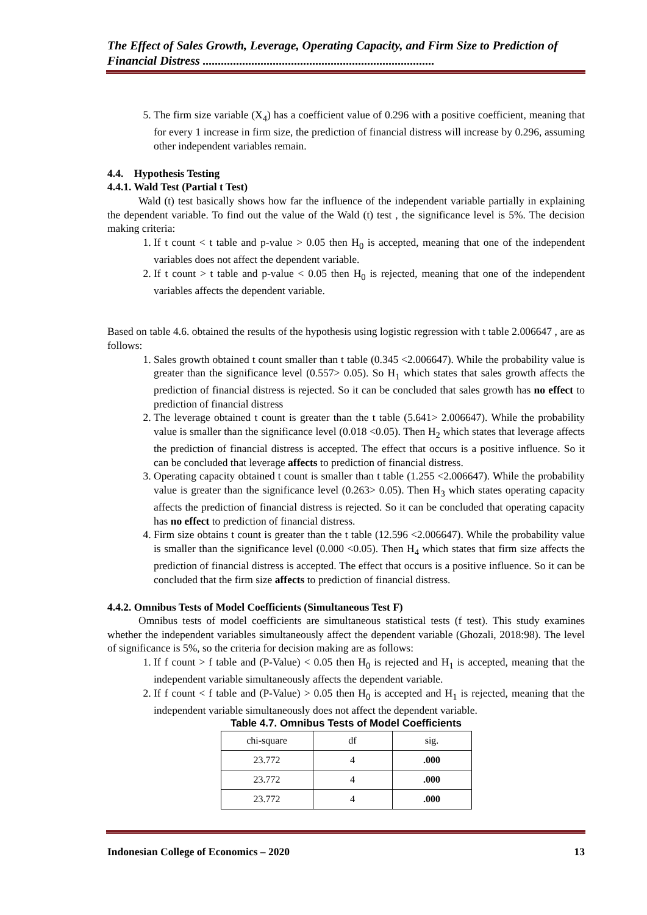The Effect of Sales Growth, Leverage, Operating Capacity, and Firm Size to Prediction of Financial Distress ............................................................................
5. The firm size variable (X<sub>4</sub>) has a coefficient value of 0.296 with a positive coefficient, meaning that for every 1 increase in firm size, the prediction of financial distress will increase by 0.296, assuming other independent variables remain.
4.4. Hypothesis Testing
4.4.1. Wald Test (Partial t Test)
Wald (t) test basically shows how far the influence of the independent variable partially in explaining the dependent variable. To find out the value of the Wald (t) test , the significance level is 5%. The decision making criteria:
1. If t count < t table and p-value > 0.05 then H<sub>0</sub> is accepted, meaning that one of the independent variables does not affect the dependent variable.
2. If t count > t table and p-value < 0.05 then H<sub>0</sub> is rejected, meaning that one of the independent variables affects the dependent variable.
Based on table 4.6. obtained the results of the hypothesis using logistic regression with t table 2.006647 , are as follows:
1. Sales growth obtained t count smaller than t table (0.345 <2.006647). While the probability value is greater than the significance level (0.557> 0.05). So H<sub>1</sub> which states that sales growth affects the prediction of financial distress is rejected. So it can be concluded that sales growth has no effect to prediction of financial distress
2. The leverage obtained t count is greater than the t table (5.641> 2.006647). While the probability value is smaller than the significance level (0.018 <0.05). Then H<sub>2</sub> which states that leverage affects the prediction of financial distress is accepted. The effect that occurs is a positive influence. So it can be concluded that leverage affects to prediction of financial distress.
3. Operating capacity obtained t count is smaller than t table (1.255 <2.006647). While the probability value is greater than the significance level (0.263> 0.05). Then H<sub>3</sub> which states operating capacity affects the prediction of financial distress is rejected. So it can be concluded that operating capacity has no effect to prediction of financial distress.
4. Firm size obtains t count is greater than the t table (12.596 <2.006647). While the probability value is smaller than the significance level (0.000 <0.05). Then H<sub>4</sub> which states that firm size affects the prediction of financial distress is accepted. The effect that occurs is a positive influence. So it can be concluded that the firm size affects to prediction of financial distress.
4.4.2. Omnibus Tests of Model Coefficients (Simultaneous Test F)
Omnibus tests of model coefficients are simultaneous statistical tests (f test). This study examines whether the independent variables simultaneously affect the dependent variable (Ghozali, 2018:98). The level of significance is 5%, so the criteria for decision making are as follows:
1. If f count > f table and (P-Value) < 0.05 then H<sub>0</sub> is rejected and H<sub>1</sub> is accepted, meaning that the independent variable simultaneously affects the dependent variable.
2. If f count < f table and (P-Value) > 0.05 then H<sub>0</sub> is accepted and H<sub>1</sub> is rejected, meaning that the independent variable simultaneously does not affect the dependent variable.
Table 4.7. Omnibus Tests of Model Coefficients
| chi-square | df | sig. |
| 23.772 | 4 | .000 |
| 23.772 | 4 | .000 |
| 23.772 | 4 | .000 |
Indonesian College of Economics – 2020 13